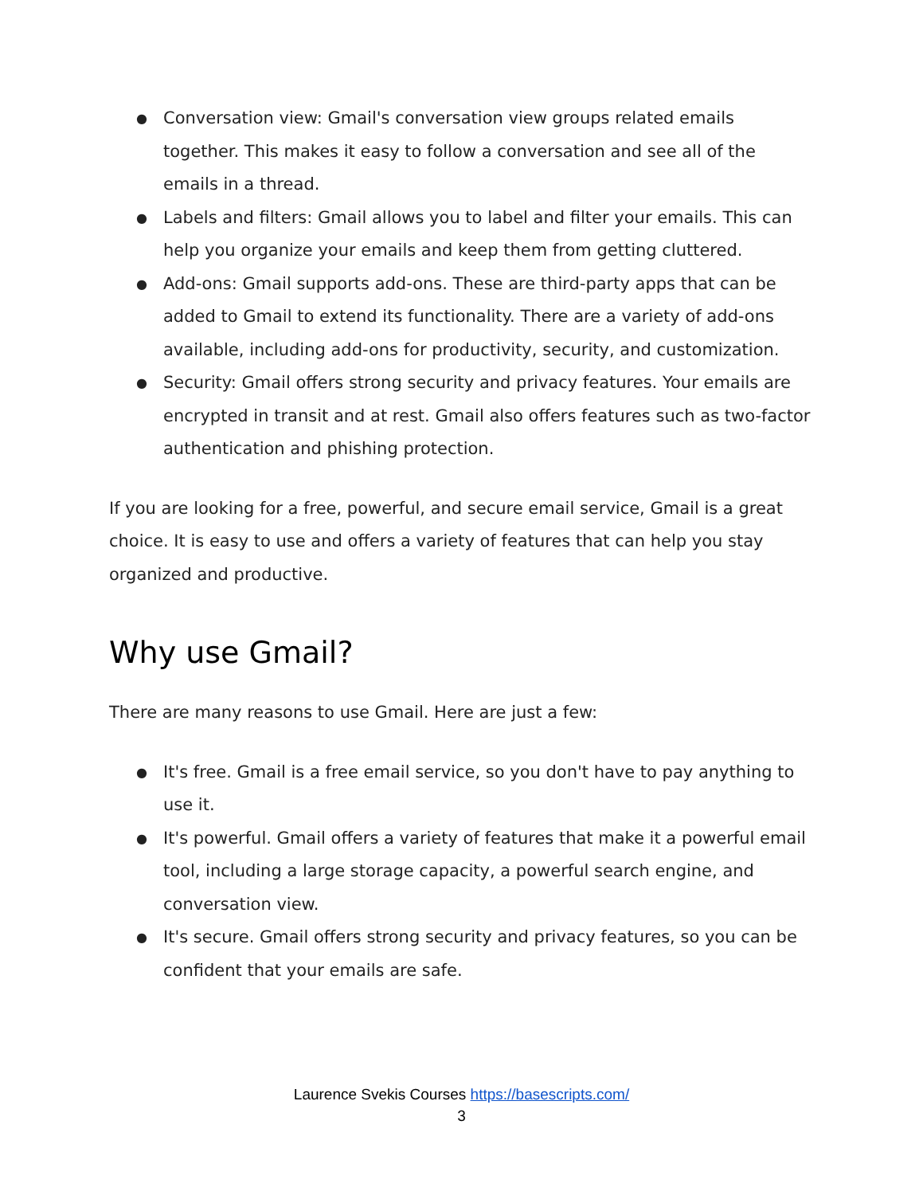● Conversation view: Gmail's conversation view groups related emails together. This makes it easy to follow a conversation and see all of the emails in a thread.
● Labels and filters: Gmail allows you to label and filter your emails. This can help you organize your emails and keep them from getting cluttered.
● Add-ons: Gmail supports add-ons. These are third-party apps that can be added to Gmail to extend its functionality. There are a variety of add-ons available, including add-ons for productivity, security, and customization.
● Security: Gmail offers strong security and privacy features. Your emails are encrypted in transit and at rest. Gmail also offers features such as two-factor authentication and phishing protection.
If you are looking for a free, powerful, and secure email service, Gmail is a great choice. It is easy to use and offers a variety of features that can help you stay organized and productive.
Why use Gmail?
There are many reasons to use Gmail. Here are just a few:
● It's free. Gmail is a free email service, so you don't have to pay anything to use it.
● It's powerful. Gmail offers a variety of features that make it a powerful email tool, including a large storage capacity, a powerful search engine, and conversation view.
● It's secure. Gmail offers strong security and privacy features, so you can be confident that your emails are safe.
Laurence Svekis Courses https://basescripts.com/
3